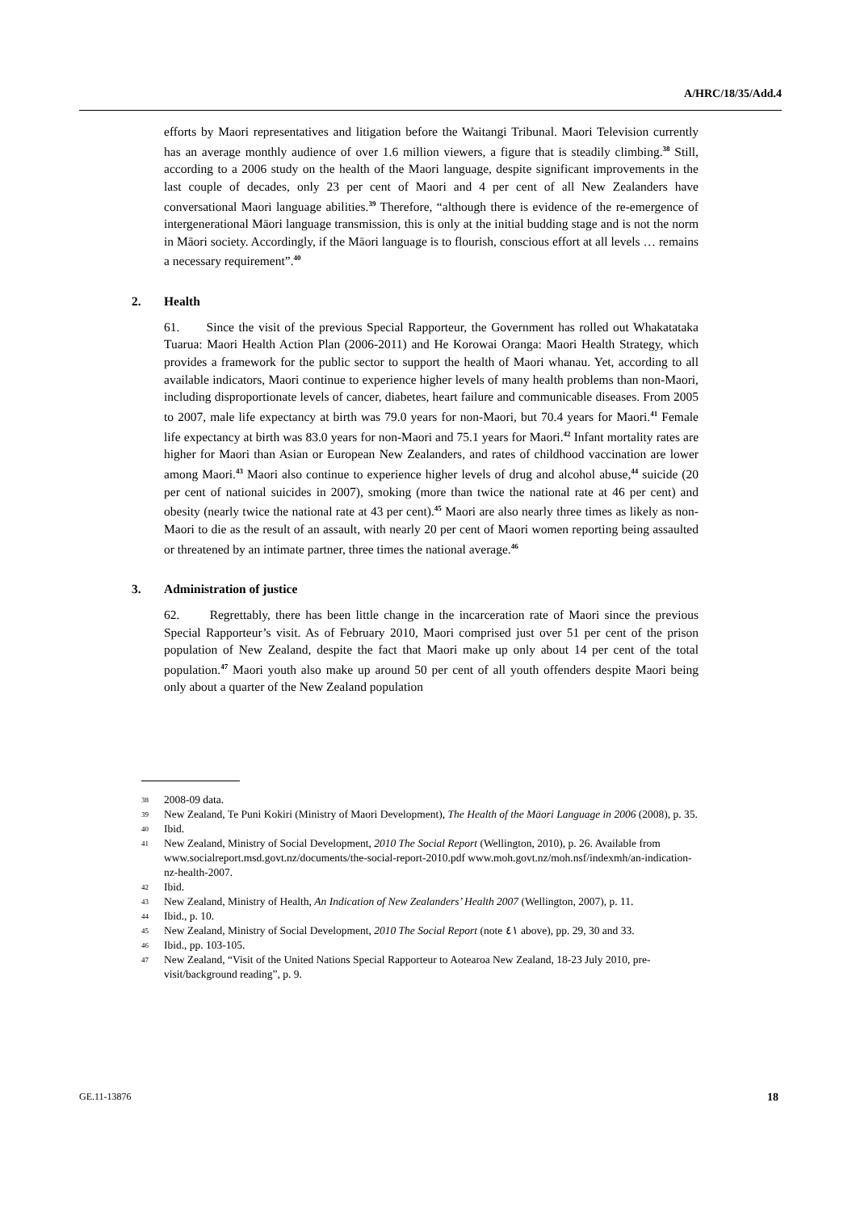A/HRC/18/35/Add.4
efforts by Maori representatives and litigation before the Waitangi Tribunal. Maori Television currently has an average monthly audience of over 1.6 million viewers, a figure that is steadily climbing.<sup>38</sup> Still, according to a 2006 study on the health of the Maori language, despite significant improvements in the last couple of decades, only 23 per cent of Maori and 4 per cent of all New Zealanders have conversational Maori language abilities.<sup>39</sup> Therefore, “although there is evidence of the re-emergence of intergenerational Māori language transmission, this is only at the initial budding stage and is not the norm in Māori society. Accordingly, if the Māori language is to flourish, conscious effort at all levels … remains a necessary requirement”.<sup>40</sup>
2. Health
61. Since the visit of the previous Special Rapporteur, the Government has rolled out Whakatataka Tuarua: Maori Health Action Plan (2006-2011) and He Korowai Oranga: Maori Health Strategy, which provides a framework for the public sector to support the health of Maori whanau. Yet, according to all available indicators, Maori continue to experience higher levels of many health problems than non-Maori, including disproportionate levels of cancer, diabetes, heart failure and communicable diseases. From 2005 to 2007, male life expectancy at birth was 79.0 years for non-Maori, but 70.4 years for Maori.<sup>41</sup> Female life expectancy at birth was 83.0 years for non-Maori and 75.1 years for Maori.<sup>42</sup> Infant mortality rates are higher for Maori than Asian or European New Zealanders, and rates of childhood vaccination are lower among Maori.<sup>43</sup> Maori also continue to experience higher levels of drug and alcohol abuse,<sup>44</sup> suicide (20 per cent of national suicides in 2007), smoking (more than twice the national rate at 46 per cent) and obesity (nearly twice the national rate at 43 per cent).<sup>45</sup> Maori are also nearly three times as likely as non-Maori to die as the result of an assault, with nearly 20 per cent of Maori women reporting being assaulted or threatened by an intimate partner, three times the national average.<sup>46</sup>
3. Administration of justice
62. Regrettably, there has been little change in the incarceration rate of Maori since the previous Special Rapporteur’s visit. As of February 2010, Maori comprised just over 51 per cent of the prison population of New Zealand, despite the fact that Maori make up only about 14 per cent of the total population.<sup>47</sup> Maori youth also make up around 50 per cent of all youth offenders despite Maori being only about a quarter of the New Zealand population
38 2008-09 data.
39 New Zealand, Te Puni Kokiri (Ministry of Maori Development), The Health of the Māori Language in 2006 (2008), p. 35.
40 Ibid.
41 New Zealand, Ministry of Social Development, 2010 The Social Report (Wellington, 2010), p. 26. Available from www.socialreport.msd.govt.nz/documents/the-social-report-2010.pdf www.moh.govt.nz/moh.nsf/indexmh/an-indication-nz-health-2007.
42 Ibid.
43 New Zealand, Ministry of Health, An Indication of New Zealanders’ Health 2007 (Wellington, 2007), p. 11.
44 Ibid., p. 10.
45 New Zealand, Ministry of Social Development, 2010 The Social Report (note ٤١ above), pp. 29, 30 and 33.
46 Ibid., pp. 103-105.
47 New Zealand, “Visit of the United Nations Special Rapporteur to Aotearoa New Zealand, 18-23 July 2010, pre-visit/background reading”, p. 9.
GE.11-13876 18